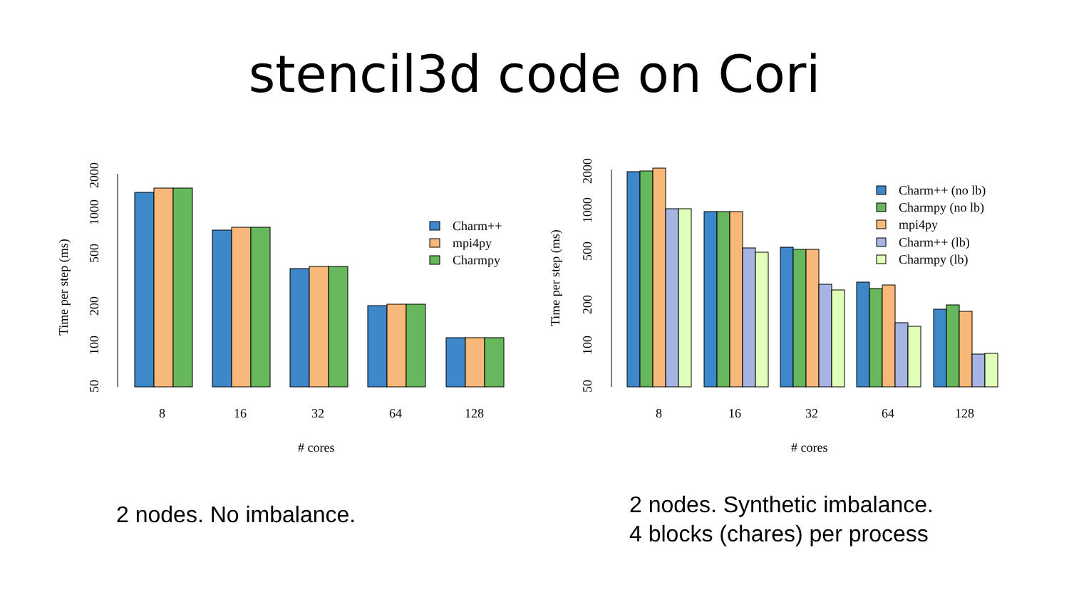stencil3d code on Cori
Time per step (ms)
50
100
200
500
1000
2000
Charm++
mpi4py
Charmpy
8
16
32
64
128
# cores
Time per step (ms)
50
100
200
500
1000
2000
Charm++ (no lb)
Charmpy (no lb)
mpi4py
Charm++ (lb)
Charmpy (lb)
8
16
32
64
128
# cores
2 nodes. No imbalance.
2 nodes. Synthetic imbalance.
4 blocks (chares) per process